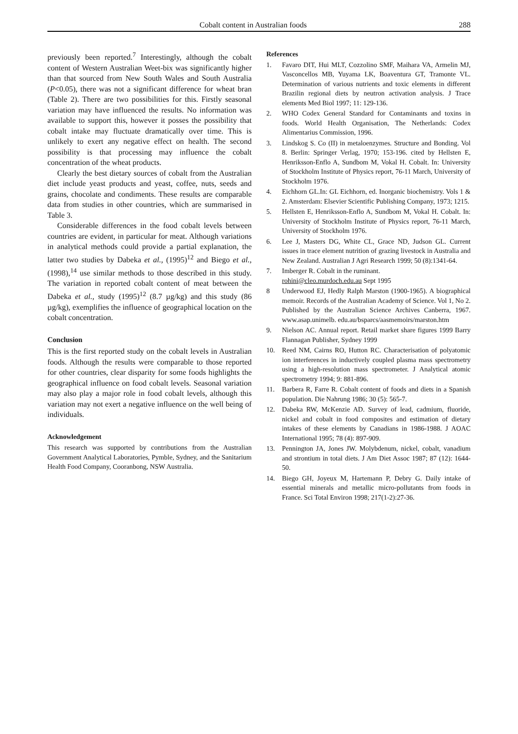Cobalt content in Australian foods 288
previously been reported.<sup>7</sup> Interestingly, although the cobalt content of Western Australian Weet-bix was significantly higher than that sourced from New South Wales and South Australia (P<0.05), there was not a significant difference for wheat bran (Table 2). There are two possibilities for this. Firstly seasonal variation may have influenced the results. No information was available to support this, however it posses the possibility that cobalt intake may fluctuate dramatically over time. This is unlikely to exert any negative effect on health. The second possibility is that processing may influence the cobalt concentration of the wheat products.
Clearly the best dietary sources of cobalt from the Australian diet include yeast products and yeast, coffee, nuts, seeds and grains, chocolate and condiments. These results are comparable data from studies in other countries, which are summarised in Table 3.
Considerable differences in the food cobalt levels between countries are evident, in particular for meat. Although variations in analytical methods could provide a partial explanation, the latter two studies by Dabeka et al., (1995)<sup>12</sup> and Biego et al., (1998),<sup>14</sup> use similar methods to those described in this study. The variation in reported cobalt content of meat between the Dabeka et al., study (1995)<sup>12</sup> (8.7 µg/kg) and this study (86 µg/kg), exemplifies the influence of geographical location on the cobalt concentration.
Conclusion
This is the first reported study on the cobalt levels in Australian foods. Although the results were comparable to those reported for other countries, clear disparity for some foods highlights the geographical influence on food cobalt levels. Seasonal variation may also play a major role in food cobalt levels, although this variation may not exert a negative influence on the well being of individuals.
Acknowledgement
This research was supported by contributions from the Australian Government Analytical Laboratories, Pymble, Sydney, and the Sanitarium Health Food Company, Cooranbong, NSW Australia.
References
1. Favaro DIT, Hui MLT, Cozzolino SMF, Maihara VA, Armelin MJ, Vasconcellos MB, Yuyama LK, Boaventura GT, Tramonte VL. Determination of various nutrients and toxic elements in different Brazilin regional diets by neutron activation analysis. J Trace elements Med Biol 1997; 11: 129-136.
2. WHO Codex General Standard for Contaminants and toxins in foods. World Health Organisation, The Netherlands: Codex Alimentarius Commission, 1996.
3. Lindskog S. Co (II) in metaloenzymes. Structure and Bonding. Vol 8. Berlin: Springer Verlag, 1970; 153-196. cited by Hellsten E, Henriksson-Enflo A, Sundbom M, Vokal H. Cobalt. In: University of Stockholm Institute of Physics report, 76-11 March, University of Stockholm 1976.
4. Eichhorn GL.In: GL Eichhorn, ed. Inorganic biochemistry. Vols 1 & 2. Amsterdam: Elsevier Scientific Publishing Company, 1973; 1215.
5. Hellsten E, Henriksson-Enflo A, Sundbom M, Vokal H. Cobalt. In: University of Stockholm Institute of Physics report, 76-11 March, University of Stockholm 1976.
6. Lee J, Masters DG, White CL, Grace ND, Judson GL. Current issues in trace element nutrition of grazing livestock in Australia and New Zealand. Australian J Agri Research 1999; 50 (8):1341-64.
7. Imberger R. Cobalt in the ruminant.
rohini@cleo.murdoch.edu.au Sept 1995
8 Underwood EJ, Hedly Ralph Marston (1900-1965). A biographical memoir. Records of the Australian Academy of Science. Vol 1, No 2. Published by the Australian Science Archives Canberra, 1967. www.asap.unimelb. edu.au/bsparcs/aasmemoirs/marston.htm
9. Nielson AC. Annual report. Retail market share figures 1999 Barry Flannagan Publisher, Sydney 1999
10. Reed NM, Cairns RO, Hutton RC. Characterisation of polyatomic ion interferences in inductively coupled plasma mass spectrometry using a high-resolution mass spectrometer. J Analytical atomic spectrometry 1994; 9: 881-896.
11. Barbera R, Farre R. Cobalt content of foods and diets in a Spanish population. Die Nahrung 1986; 30 (5): 565-7.
12. Dabeka RW, McKenzie AD. Survey of lead, cadmium, fluoride, nickel and cobalt in food composites and estimation of dietary intakes of these elements by Canadians in 1986-1988. J AOAC International 1995; 78 (4): 897-909.
13. Pennington JA, Jones JW. Molybdenum, nickel, cobalt, vanadium and strontium in total diets. J Am Diet Assoc 1987; 87 (12): 1644-50.
14. Biego GH, Joyeux M, Hartemann P, Debry G. Daily intake of essential minerals and metallic micro-pollutants from foods in France. Sci Total Environ 1998; 217(1-2):27-36.